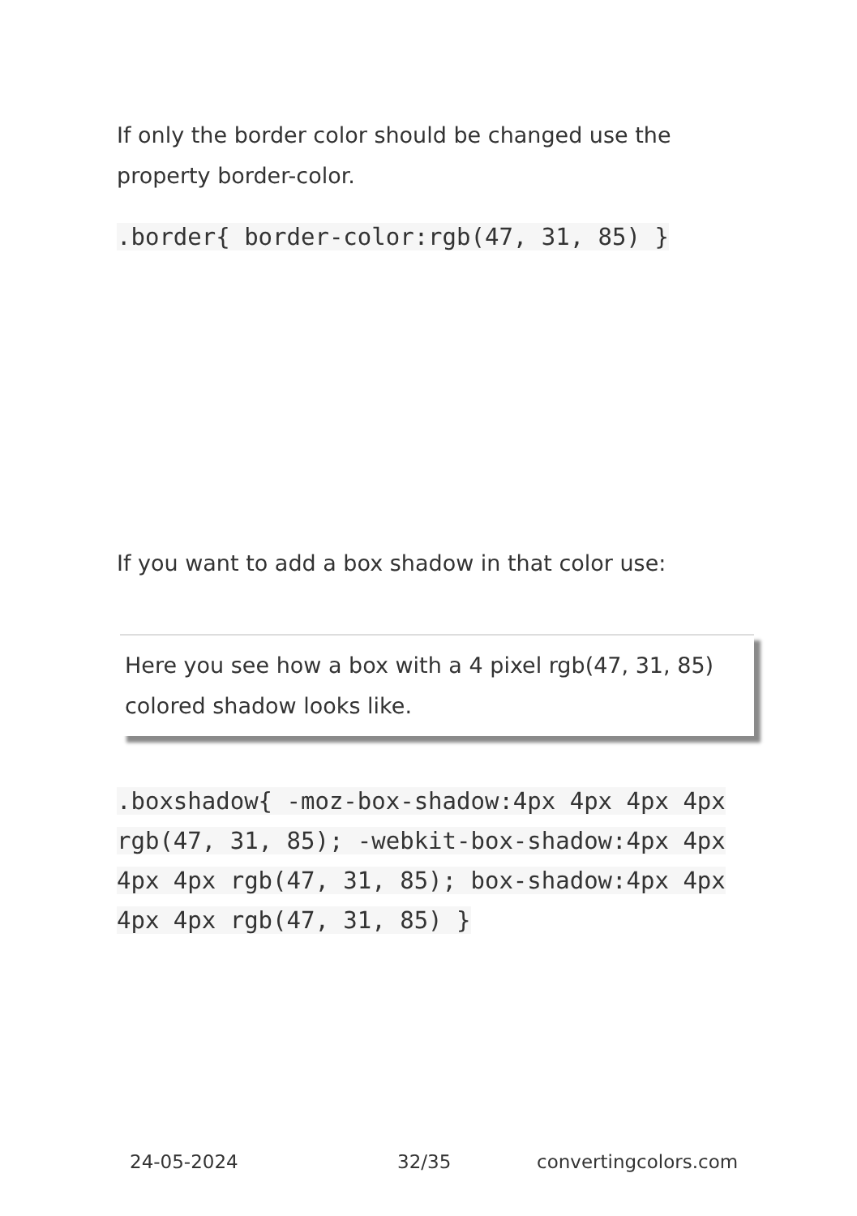If only the border color should be changed use the property border-color.
.border{ border-color:rgb(47, 31, 85) }
If you want to add a box shadow in that color use:
Here you see how a box with a 4 pixel rgb(47, 31, 85) colored shadow looks like.
.boxshadow{ -moz-box-shadow:4px 4px 4px 4px rgb(47, 31, 85); -webkit-box-shadow:4px 4px 4px 4px rgb(47, 31, 85); box-shadow:4px 4px 4px 4px rgb(47, 31, 85) }
24-05-2024 32/35 convertingcolors.com